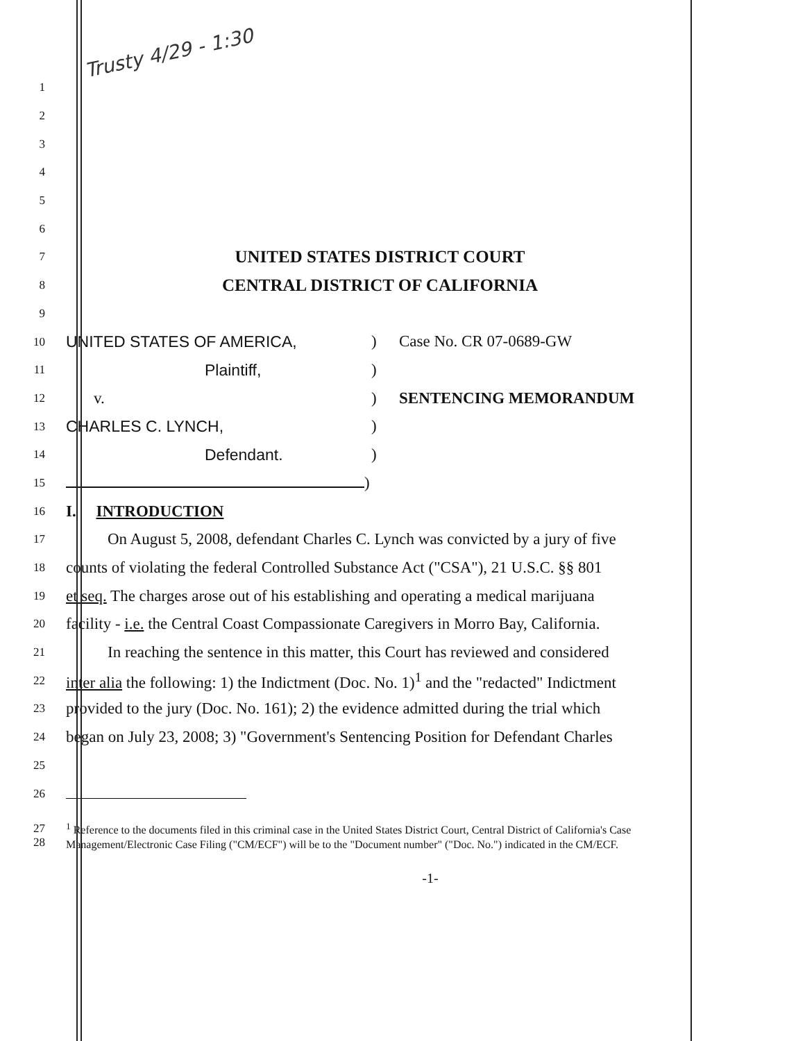Trusty 4/29 - 1:30
1
2
3
4
5
6
7
UNITED STATES DISTRICT COURT
8
CENTRAL DISTRICT OF CALIFORNIA
9
10
UNITED STATES OF AMERICA,) Case No. CR 07-0689-GW
11
Plaintiff,)
12
v.) SENTENCING MEMORANDUM
13
CHARLES C. LYNCH,)
14
Defendant.)
15
)
16
I. INTRODUCTION
17
On August 5, 2008, defendant Charles C. Lynch was convicted by a jury of five
18
counts of violating the federal Controlled Substance Act ("CSA"), 21 U.S.C. §§ 801
19
et seq. The charges arose out of his establishing and operating a medical marijuana
20
facility - i.e. the Central Coast Compassionate Caregivers in Morro Bay, California.
21
In reaching the sentence in this matter, this Court has reviewed and considered
22
inter alia the following: 1) the Indictment (Doc. No. 1)<sup>1</sup> and the "redacted" Indictment
23
provided to the jury (Doc. No. 161); 2) the evidence admitted during the trial which
24
began on July 23, 2008; 3) "Government's Sentencing Position for Defendant Charles
25
26
27
28
<sup>1</sup> Reference to the documents filed in this criminal case in the United States District Court, Central District of California's Case Management/Electronic Case Filing ("CM/ECF") will be to the "Document number" ("Doc. No.") indicated in the CM/ECF.
-1-